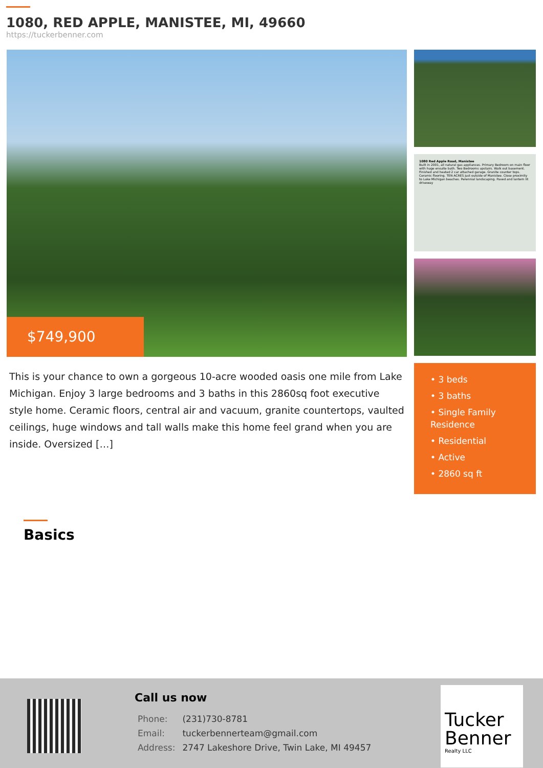1080, RED APPLE, MANISTEE, MI, 49660
https://tuckerbenner.com
$749,900
This is your chance to own a gorgeous 10-acre wooded oasis one mile from Lake Michigan. Enjoy 3 large bedrooms and 3 baths in this 2860sq foot executive style home. Ceramic floors, central air and vacuum, granite countertops, vaulted ceilings, huge windows and tall walls make this home feel grand when you are inside. Oversized […]
1080 Red Apple Road, Manistee
Built in 2001, all natural gas appliances. Primary Bedroom on main floor with huge ensuite bath. Two Bedrooms upstairs. Walk out basement. Finished and heated 2 car attached garage. Granite counter tops. Ceramic flooring. TEN ACRES just outside of Manistee. Close proximity to Lake Michigan beaches. Perennial landscaping. Paved and lantern lit driveway
• 3 beds
• 3 baths
• Single Family Residence
• Residential
• Active
• 2860 sq ft
Basics
Call us now
| Phone: | (231)730-8781 |
| Email: | tuckerbennerteam@gmail.com |
| Address: | 2747 Lakeshore Drive, Twin Lake, MI 49457 |
Tucker Benner
Realty LLC